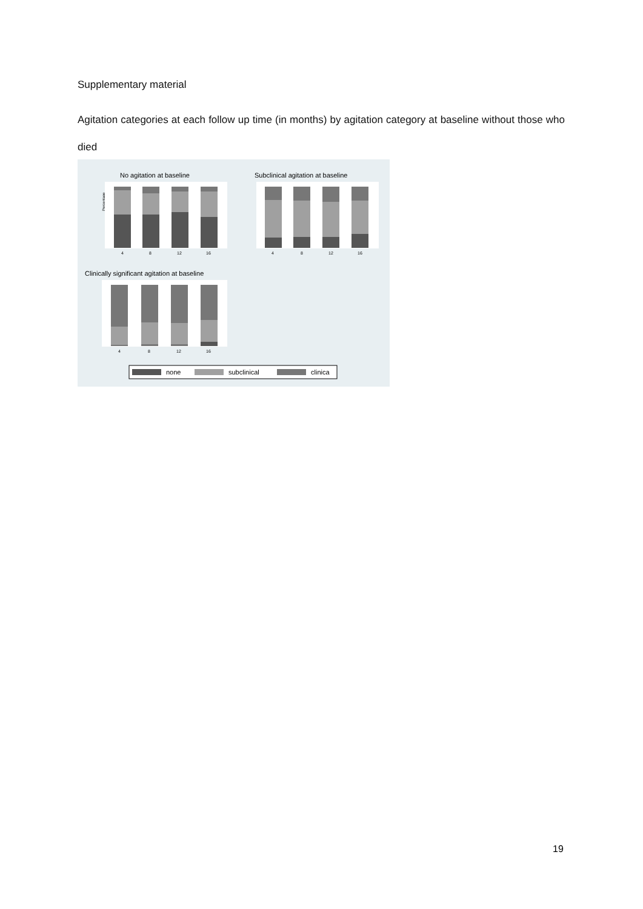Supplementary material
Agitation categories at each follow up time (in months) by agitation category at baseline without those who died
No agitation at baseline
Subclinical agitation at baseline
Clinically significant agitation at baseline
Percentage
4
8
12
16
4
8
12
16
4
8
12
16
none
subclinical
clinica
19